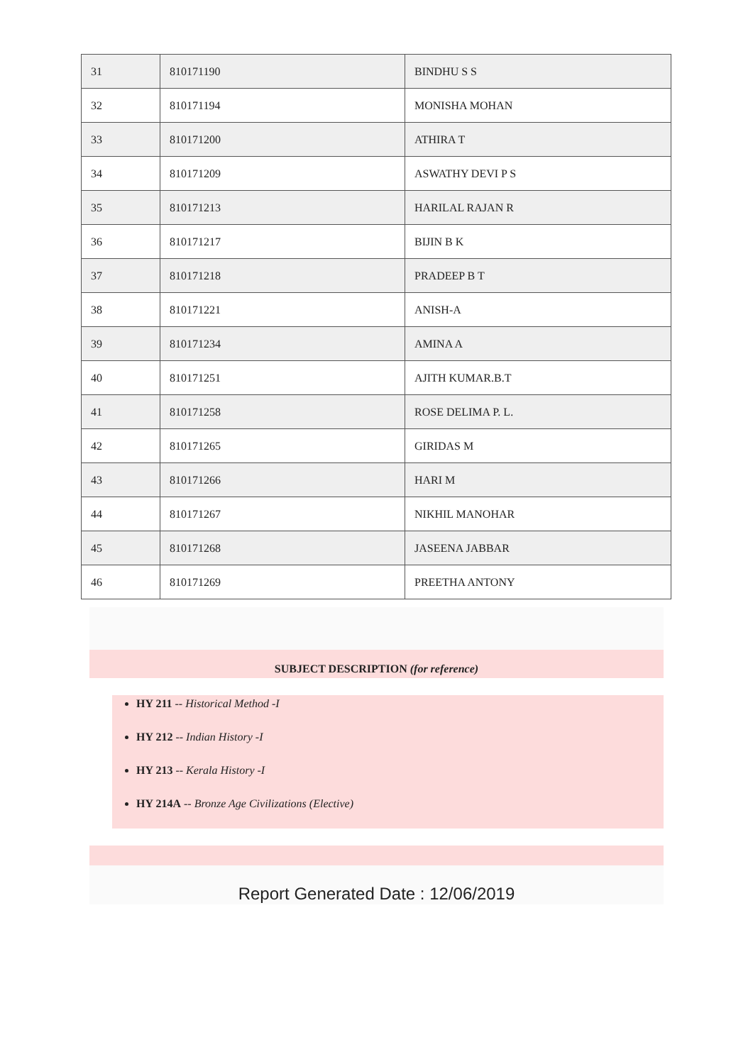| 31 | 810171190 | BINDHU S S |
| 32 | 810171194 | MONISHA MOHAN |
| 33 | 810171200 | ATHIRA T |
| 34 | 810171209 | ASWATHY DEVI P S |
| 35 | 810171213 | HARILAL RAJAN R |
| 36 | 810171217 | BIJIN B K |
| 37 | 810171218 | PRADEEP B T |
| 38 | 810171221 | ANISH-A |
| 39 | 810171234 | AMINA A |
| 40 | 810171251 | AJITH KUMAR.B.T |
| 41 | 810171258 | ROSE DELIMA P. L. |
| 42 | 810171265 | GIRIDAS M |
| 43 | 810171266 | HARI M |
| 44 | 810171267 | NIKHIL MANOHAR |
| 45 | 810171268 | JASEENA JABBAR |
| 46 | 810171269 | PREETHA ANTONY |
SUBJECT DESCRIPTION (for reference)
HY 211 -- Historical Method -I
HY 212 -- Indian History -I
HY 213 -- Kerala History -I
HY 214A -- Bronze Age Civilizations (Elective)
Report Generated Date : 12/06/2019